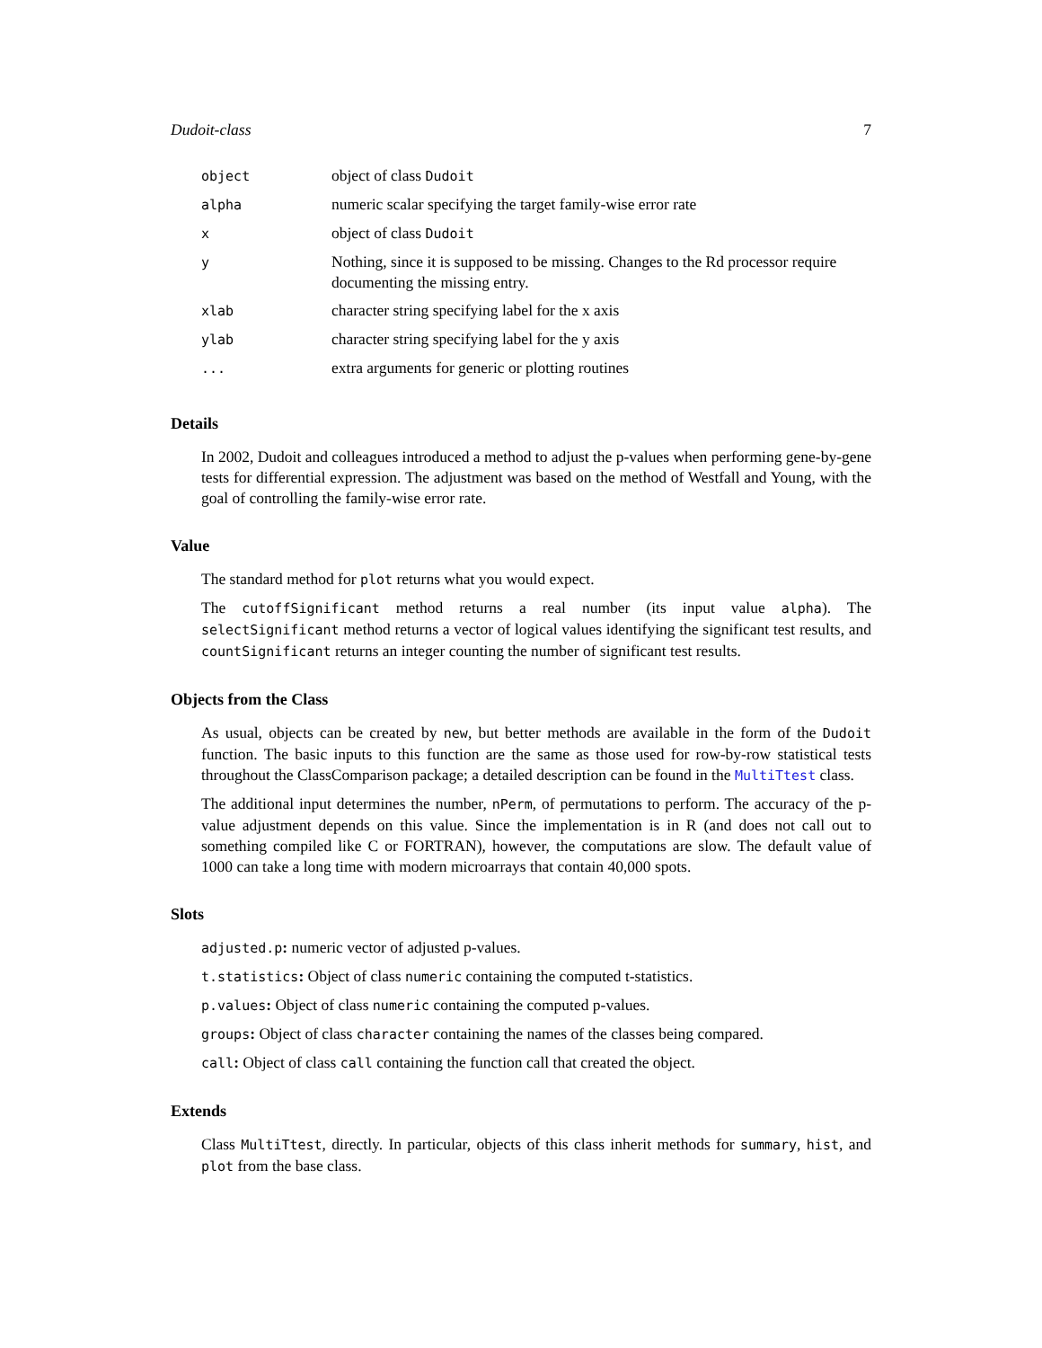Dudoit-class 7
| object | object of class Dudoit |
| alpha | numeric scalar specifying the target family-wise error rate |
| x | object of class Dudoit |
| y | Nothing, since it is supposed to be missing. Changes to the Rd processor require documenting the missing entry. |
| xlab | character string specifying label for the x axis |
| ylab | character string specifying label for the y axis |
| ... | extra arguments for generic or plotting routines |
Details
In 2002, Dudoit and colleagues introduced a method to adjust the p-values when performing gene-by-gene tests for differential expression. The adjustment was based on the method of Westfall and Young, with the goal of controlling the family-wise error rate.
Value
The standard method for plot returns what you would expect.
The cutoffSignificant method returns a real number (its input value alpha). The selectSignificant method returns a vector of logical values identifying the significant test results, and countSignificant returns an integer counting the number of significant test results.
Objects from the Class
As usual, objects can be created by new, but better methods are available in the form of the Dudoit function. The basic inputs to this function are the same as those used for row-by-row statistical tests throughout the ClassComparison package; a detailed description can be found in the MultiTtest class.
The additional input determines the number, nPerm, of permutations to perform. The accuracy of the p-value adjustment depends on this value. Since the implementation is in R (and does not call out to something compiled like C or FORTRAN), however, the computations are slow. The default value of 1000 can take a long time with modern microarrays that contain 40,000 spots.
Slots
adjusted.p: numeric vector of adjusted p-values.
t.statistics: Object of class numeric containing the computed t-statistics.
p.values: Object of class numeric containing the computed p-values.
groups: Object of class character containing the names of the classes being compared.
call: Object of class call containing the function call that created the object.
Extends
Class MultiTtest, directly. In particular, objects of this class inherit methods for summary, hist, and plot from the base class.